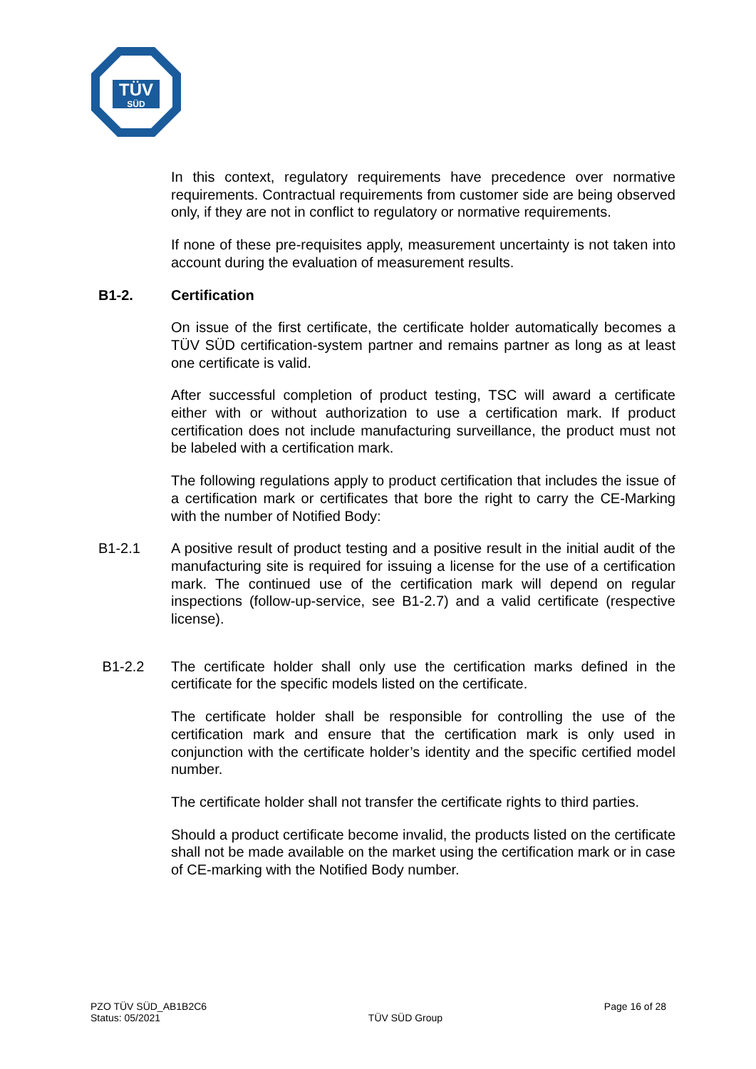TÜV
SÜD
In this context, regulatory requirements have precedence over normative requirements. Contractual requirements from customer side are being observed only, if they are not in conflict to regulatory or normative requirements.
If none of these pre-requisites apply, measurement uncertainty is not taken into account during the evaluation of measurement results.
B1-2. Certification
On issue of the first certificate, the certificate holder automatically becomes a TÜV SÜD certification-system partner and remains partner as long as at least one certificate is valid.
After successful completion of product testing, TSC will award a certificate either with or without authorization to use a certification mark. If product certification does not include manufacturing surveillance, the product must not be labeled with a certification mark.
The following regulations apply to product certification that includes the issue of a certification mark or certificates that bore the right to carry the CE-Marking with the number of Notified Body:
B1-2.1 A positive result of product testing and a positive result in the initial audit of the manufacturing site is required for issuing a license for the use of a certification mark. The continued use of the certification mark will depend on regular inspections (follow-up-service, see B1-2.7) and a valid certificate (respective license).
B1-2.2 The certificate holder shall only use the certification marks defined in the certificate for the specific models listed on the certificate.
The certificate holder shall be responsible for controlling the use of the certification mark and ensure that the certification mark is only used in conjunction with the certificate holder’s identity and the specific certified model number.
The certificate holder shall not transfer the certificate rights to third parties.
Should a product certificate become invalid, the products listed on the certificate shall not be made available on the market using the certification mark or in case of CE-marking with the Notified Body number.
PZO TÜV SÜD_AB1B2C6
Status: 05/2021
TÜV SÜD Group
Page 16 of 28